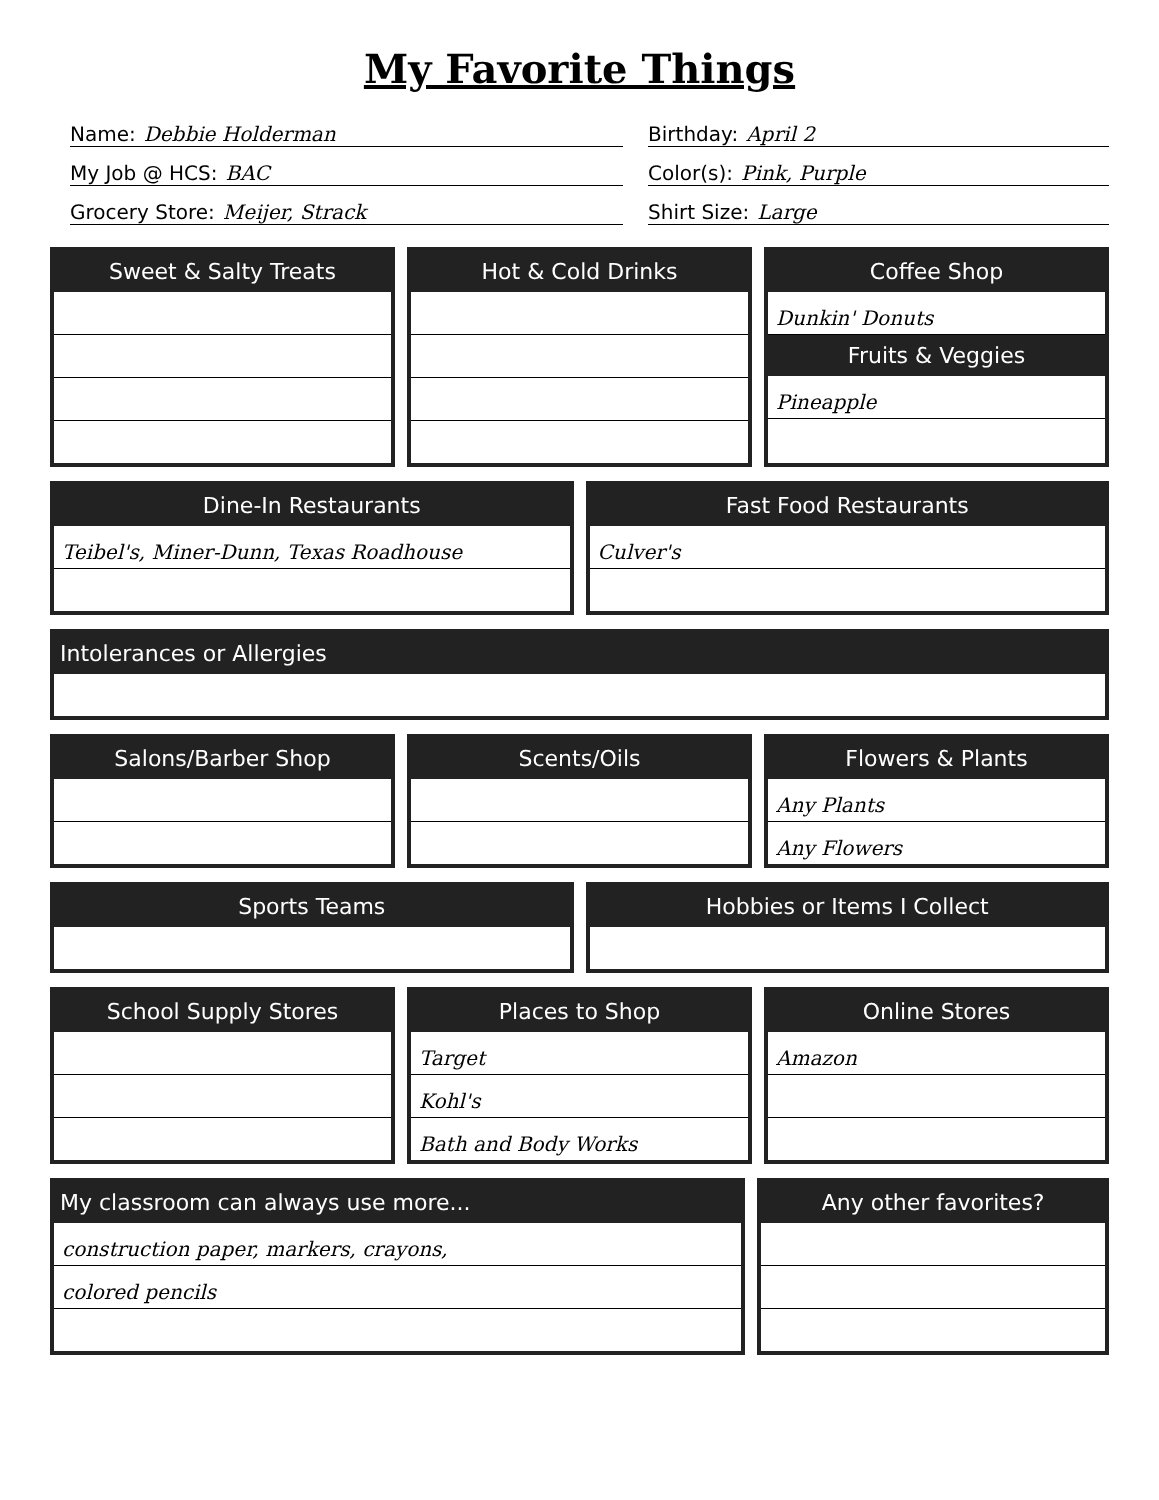My Favorite Things
Name: Debbie Holderman
Birthday: April 2
My Job @ HCS: BAC
Color(s): Pink, Purple
Grocery Store: Meijer, Strack
Shirt Size: Large
Sweet & Salty Treats Hot & Cold Drinks Coffee Shop
Dunkin' Donuts
Fruits & Veggies
Pineapple
Dine-In Restaurants
Teibel's, Miner-Dunn, Texas Roadhouse
Fast Food Restaurants
Culver's
Intolerances or Allergies
Salons/Barber Shop Scents/Oils Flowers & Plants
Any Plants
Any Flowers
Sports Teams Hobbies or Items I Collect
School Supply Stores Places to Shop
Target
Kohl's
Bath and Body Works
Online Stores
Amazon
My classroom can always use more...
construction paper, markers, crayons,
colored pencils
Any other favorites?